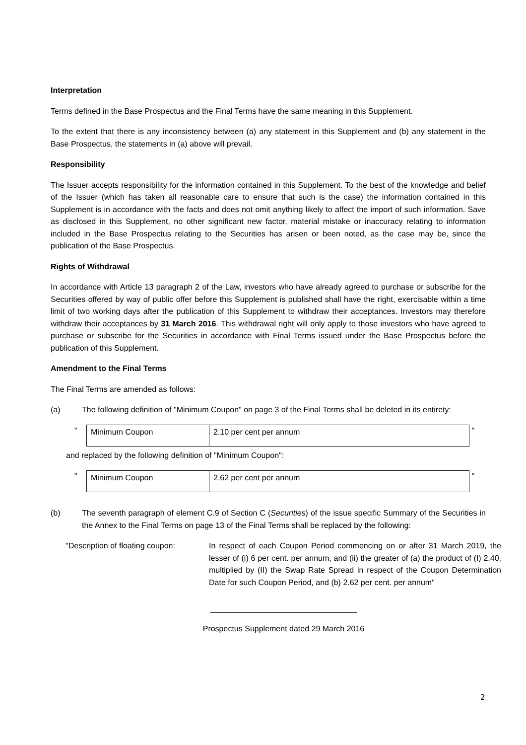Interpretation
Terms defined in the Base Prospectus and the Final Terms have the same meaning in this Supplement.
To the extent that there is any inconsistency between (a) any statement in this Supplement and (b) any statement in the Base Prospectus, the statements in (a) above will prevail.
Responsibility
The Issuer accepts responsibility for the information contained in this Supplement. To the best of the knowledge and belief of the Issuer (which has taken all reasonable care to ensure that such is the case) the information contained in this Supplement is in accordance with the facts and does not omit anything likely to affect the import of such information. Save as disclosed in this Supplement, no other significant new factor, material mistake or inaccuracy relating to information included in the Base Prospectus relating to the Securities has arisen or been noted, as the case may be, since the publication of the Base Prospectus.
Rights of Withdrawal
In accordance with Article 13 paragraph 2 of the Law, investors who have already agreed to purchase or subscribe for the Securities offered by way of public offer before this Supplement is published shall have the right, exercisable within a time limit of two working days after the publication of this Supplement to withdraw their acceptances. Investors may therefore withdraw their acceptances by 31 March 2016. This withdrawal right will only apply to those investors who have agreed to purchase or subscribe for the Securities in accordance with Final Terms issued under the Base Prospectus before the publication of this Supplement.
Amendment to the Final Terms
The Final Terms are amended as follows:
(a) The following definition of "Minimum Coupon" on page 3 of the Final Terms shall be deleted in its entirety:
"
| Minimum Coupon | 2.10 per cent per annum |
"
and replaced by the following definition of "Minimum Coupon":
"
| Minimum Coupon | 2.62 per cent per annum |
"
(b) The seventh paragraph of element C.9 of Section C (Securities) of the issue specific Summary of the Securities in the Annex to the Final Terms on page 13 of the Final Terms shall be replaced by the following:
"Description of floating coupon:
In respect of each Coupon Period commencing on or after 31 March 2019, the lesser of (i) 6 per cent. per annum, and (ii) the greater of (a) the product of (I) 2.40, multiplied by (II) the Swap Rate Spread in respect of the Coupon Determination Date for such Coupon Period, and (b) 2.62 per cent. per annum"
Prospectus Supplement dated 29 March 2016
2